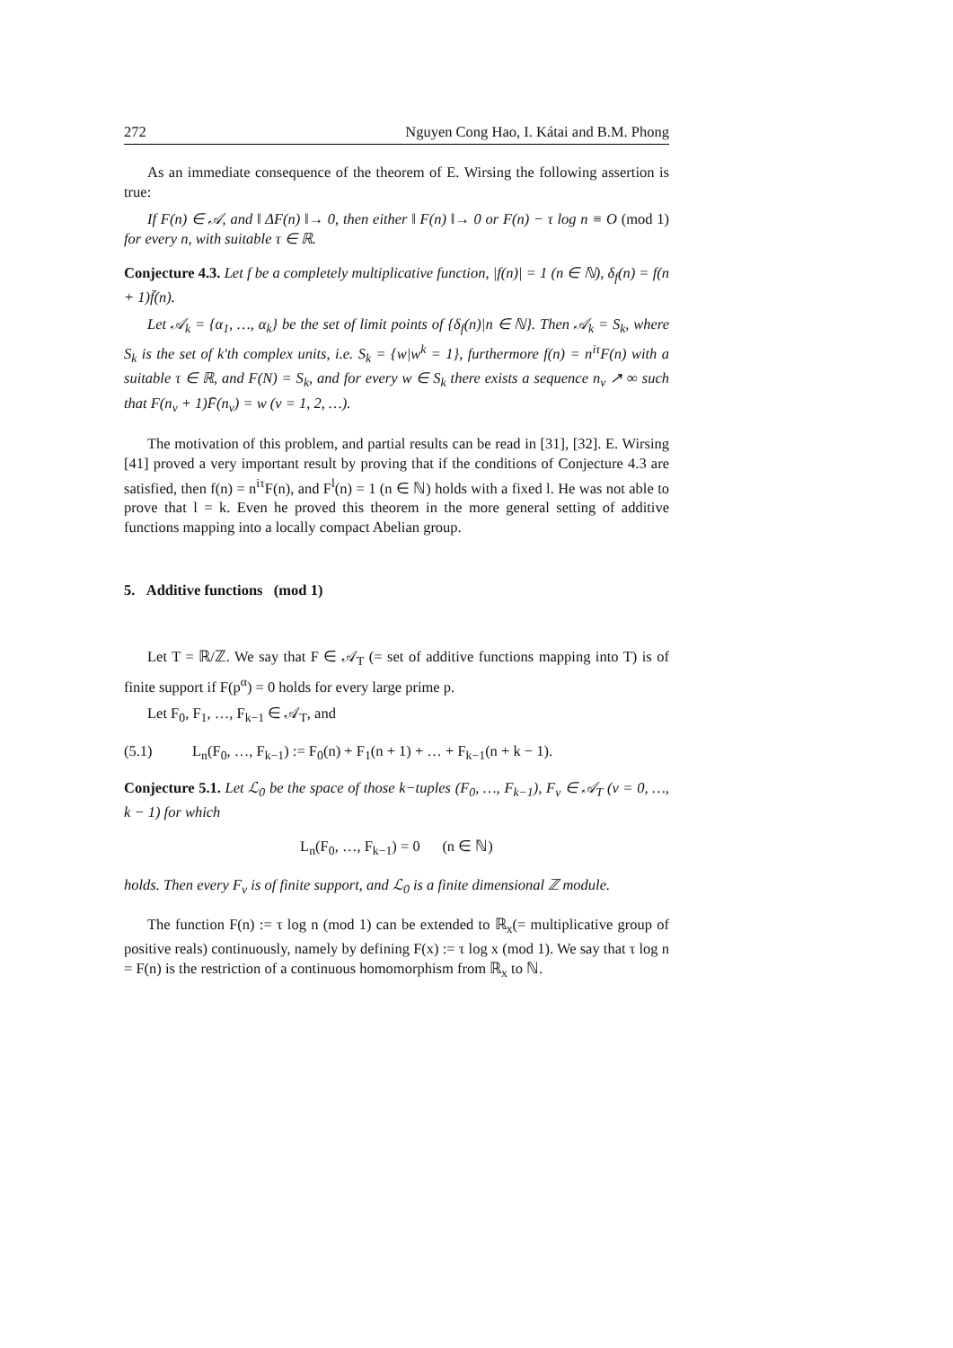272 Nguyen Cong Hao, I. Kátai and B.M. Phong
As an immediate consequence of the theorem of E. Wirsing the following assertion is true:
If F(n) ∈ 𝒜, and ‖ ΔF(n) ‖→ 0, then either ‖ F(n) ‖→ 0 or F(n) − τ log n ≡ O (mod 1) for every n, with suitable τ ∈ ℝ.
Conjecture 4.3. Let f be a completely multiplicative function, |f(n)| = 1 (n ∈ ℕ), δ<sub>f</sub>(n) = f(n + 1)f̄(n).
Let 𝒜<sub>k</sub> = {α<sub>1</sub>, …, α<sub>k</sub>} be the set of limit points of {δ<sub>f</sub>(n)|n ∈ ℕ}. Then 𝒜<sub>k</sub> = S<sub>k</sub>, where S<sub>k</sub> is the set of k'th complex units, i.e. S<sub>k</sub> = {w|w<sup>k</sup> = 1}, furthermore f(n) = n<sup>iτ</sup>F(n) with a suitable τ ∈ ℝ, and F(N) = S<sub>k</sub>, and for every w ∈ S<sub>k</sub> there exists a sequence n<sub>ν</sub> ↗ ∞ such that F(n<sub>ν</sub> + 1)F̄(n<sub>ν</sub>) = w (ν = 1, 2, …).
The motivation of this problem, and partial results can be read in [31], [32]. E. Wirsing [41] proved a very important result by proving that if the conditions of Conjecture 4.3 are satisfied, then f(n) = n<sup>iτ</sup>F(n), and F<sup>l</sup>(n) = 1 (n ∈ ℕ) holds with a fixed l. He was not able to prove that l = k. Even he proved this theorem in the more general setting of additive functions mapping into a locally compact Abelian group.
5. Additive functions (mod 1)
Let T = ℝ/ℤ. We say that F ∈ 𝒜<sub>T</sub> (= set of additive functions mapping into T) is of finite support if F(p<sup>α</sup>) = 0 holds for every large prime p.
Let F<sub>0</sub>, F<sub>1</sub>, …, F<sub>k−1</sub> ∈ 𝒜<sub>T</sub>, and
(5.1) L<sub>n</sub>(F<sub>0</sub>, …, F<sub>k−1</sub>) := F<sub>0</sub>(n) + F<sub>1</sub>(n + 1) + … + F<sub>k−1</sub>(n + k − 1).
Conjecture 5.1. Let ℒ<sub>0</sub> be the space of those k−tuples (F<sub>0</sub>, …, F<sub>k−1</sub>), F<sub>ν</sub> ∈ 𝒜<sub>T</sub> (ν = 0, …, k − 1) for which
L<sub>n</sub>(F<sub>0</sub>, …, F<sub>k−1</sub>) = 0 (n ∈ ℕ)
holds. Then every F<sub>ν</sub> is of finite support, and ℒ<sub>0</sub> is a finite dimensional ℤ module.
The function F(n) := τ log n (mod 1) can be extended to ℝ<sub>x</sub>(= multiplicative group of positive reals) continuously, namely by defining F(x) := τ log x (mod 1). We say that τ log n = F(n) is the restriction of a continuous homomorphism from ℝ<sub>x</sub> to ℕ.